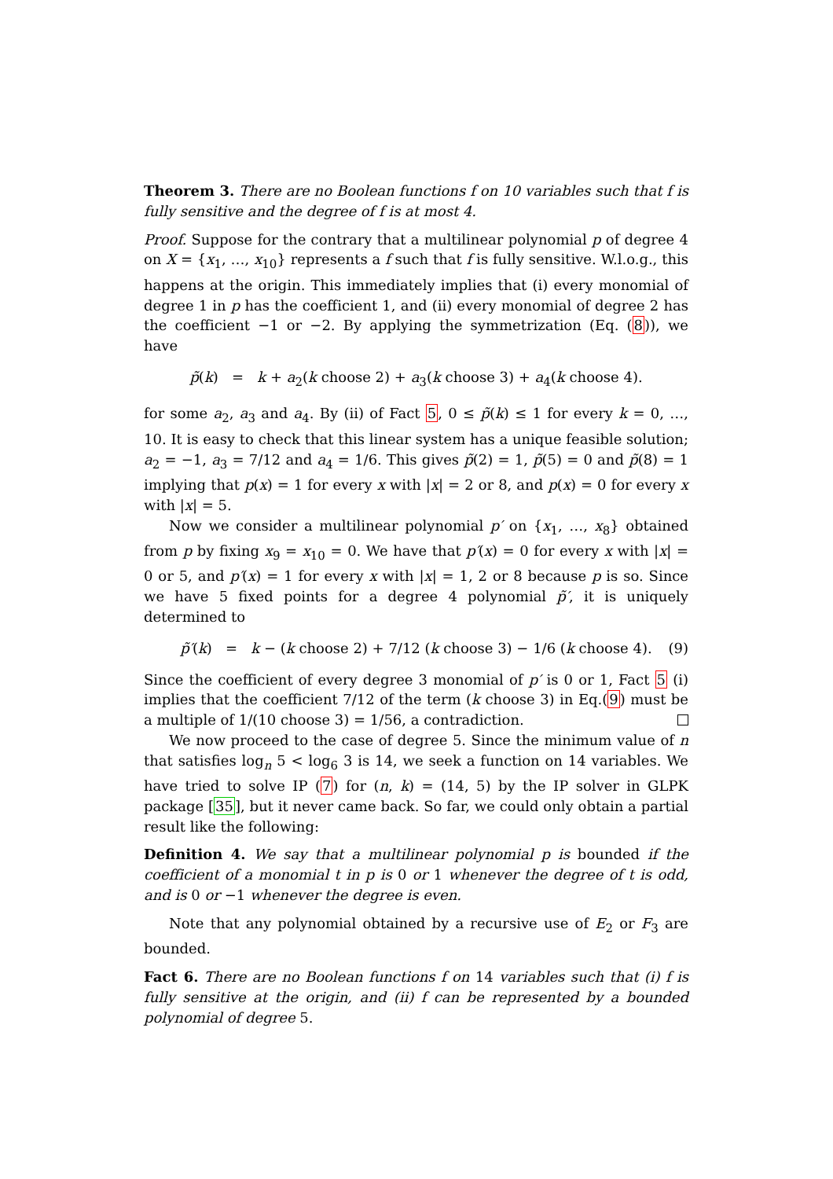Theorem 3. There are no Boolean functions f on 10 variables such that f is fully sensitive and the degree of f is at most 4.
Proof. Suppose for the contrary that a multilinear polynomial p of degree 4 on X = {x<sub>1</sub>, …, x<sub>10</sub>} represents a f such that f is fully sensitive. W.l.o.g., this happens at the origin. This immediately implies that (i) every monomial of degree 1 in p has the coefficient 1, and (ii) every monomial of degree 2 has the coefficient −1 or −2. By applying the symmetrization (Eq. (8)), we have
p̃(k) = k + a<sub>2</sub>(k choose 2) + a<sub>3</sub>(k choose 3) + a<sub>4</sub>(k choose 4).
for some a<sub>2</sub>, a<sub>3</sub> and a<sub>4</sub>. By (ii) of Fact 5, 0 ≤ p̃(k) ≤ 1 for every k = 0, …, 10. It is easy to check that this linear system has a unique feasible solution; a<sub>2</sub> = −1, a<sub>3</sub> = 7/12 and a<sub>4</sub> = 1/6. This gives p̃(2) = 1, p̃(5) = 0 and p̃(8) = 1 implying that p(x) = 1 for every x with |x| = 2 or 8, and p(x) = 0 for every x with |x| = 5.
Now we consider a multilinear polynomial p′ on {x<sub>1</sub>, …, x<sub>8</sub>} obtained from p by fixing x<sub>9</sub> = x<sub>10</sub> = 0. We have that p′(x) = 0 for every x with |x| = 0 or 5, and p′(x) = 1 for every x with |x| = 1, 2 or 8 because p is so. Since we have 5 fixed points for a degree 4 polynomial p̃′, it is uniquely determined to
p̃′(k) = k − (k choose 2) + 7/12 (k choose 3) − 1/6 (k choose 4). (9)
Since the coefficient of every degree 3 monomial of p′ is 0 or 1, Fact 5 (i) implies that the coefficient 7/12 of the term (k choose 3) in Eq.(9) must be a multiple of 1/(10 choose 3) = 1/56, a contradiction.
We now proceed to the case of degree 5. Since the minimum value of n that satisfies log<sub>n</sub> 5 < log<sub>6</sub> 3 is 14, we seek a function on 14 variables. We have tried to solve IP (7) for (n, k) = (14, 5) by the IP solver in GLPK package [35], but it never came back. So far, we could only obtain a partial result like the following:
Definition 4. We say that a multilinear polynomial p is bounded if the coefficient of a monomial t in p is 0 or 1 whenever the degree of t is odd, and is 0 or −1 whenever the degree is even.
Note that any polynomial obtained by a recursive use of E<sub>2</sub> or F<sub>3</sub> are bounded.
Fact 6. There are no Boolean functions f on 14 variables such that (i) f is fully sensitive at the origin, and (ii) f can be represented by a bounded polynomial of degree 5.